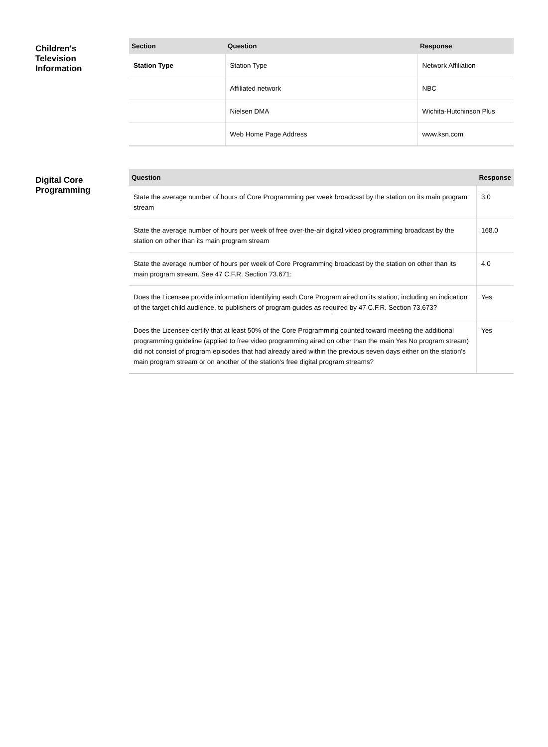Children's
Television
Information
| Section | Question | Response |
| --- | --- | --- |
| Station Type | Station Type | Network Affiliation |
| | Affiliated network | NBC |
| | Nielsen DMA | Wichita-Hutchinson Plus |
| | Web Home Page Address | www.ksn.com |
Digital Core
Programming
| Question | Response |
| --- | --- |
| State the average number of hours of Core Programming per week broadcast by the station on its main program stream | 3.0 |
| State the average number of hours per week of free over-the-air digital video programming broadcast by the station on other than its main program stream | 168.0 |
| State the average number of hours per week of Core Programming broadcast by the station on other than its main program stream. See 47 C.F.R. Section 73.671: | 4.0 |
| Does the Licensee provide information identifying each Core Program aired on its station, including an indication of the target child audience, to publishers of program guides as required by 47 C.F.R. Section 73.673? | Yes |
| Does the Licensee certify that at least 50% of the Core Programming counted toward meeting the additional programming guideline (applied to free video programming aired on other than the main Yes No program stream) did not consist of program episodes that had already aired within the previous seven days either on the station's main program stream or on another of the station's free digital program streams? | Yes |